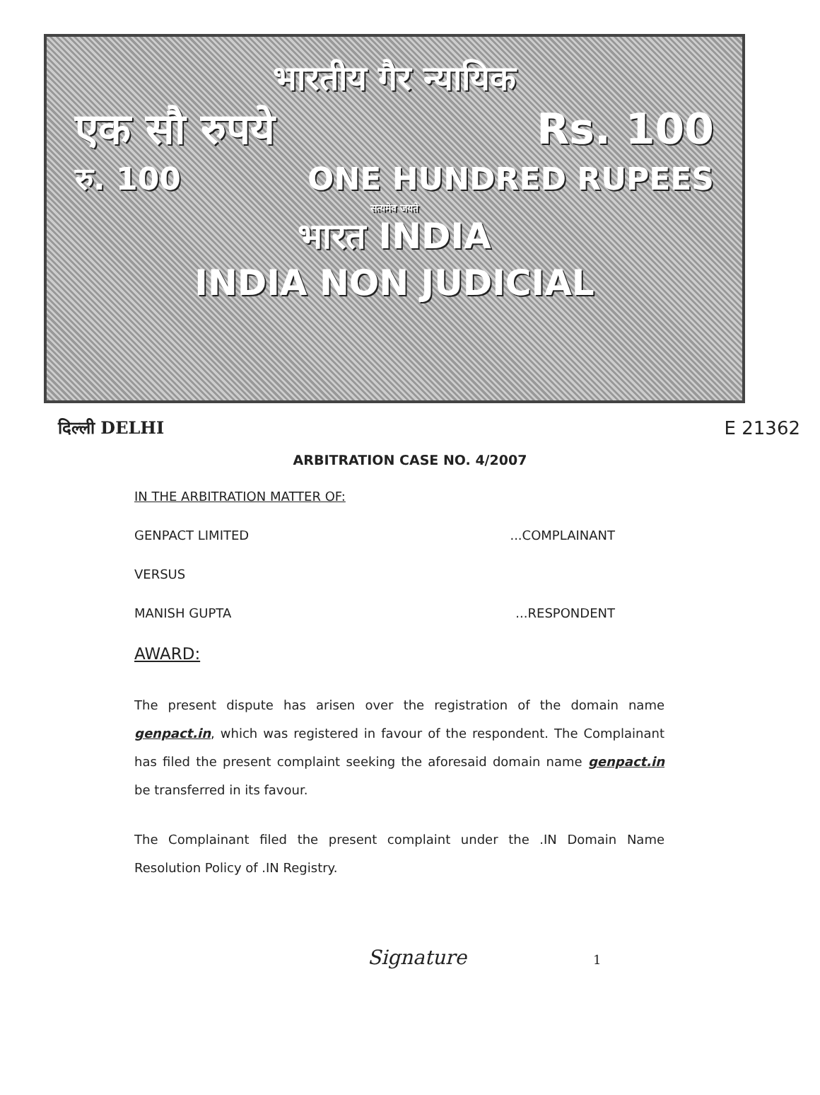भारतीय गैर न्यायिक
एक सौ रुपये Rs. 100
रु. 100 ONE HUNDRED RUPEES
सत्यमेव जयते
भारत INDIA
INDIA NON JUDICIAL
दिल्ली DELHI E 21362
ARBITRATION CASE NO. 4/2007
IN THE ARBITRATION MATTER OF:
GENPACT LIMITED...COMPLAINANT
VERSUS
MANISH GUPTA...RESPONDENT
AWARD:
The present dispute has arisen over the registration of the domain name genpact.in, which was registered in favour of the respondent. The Complainant has filed the present complaint seeking the aforesaid domain name genpact.in be transferred in its favour.
The Complainant filed the present complaint under the .IN Domain Name Resolution Policy of .IN Registry.
Signature 1